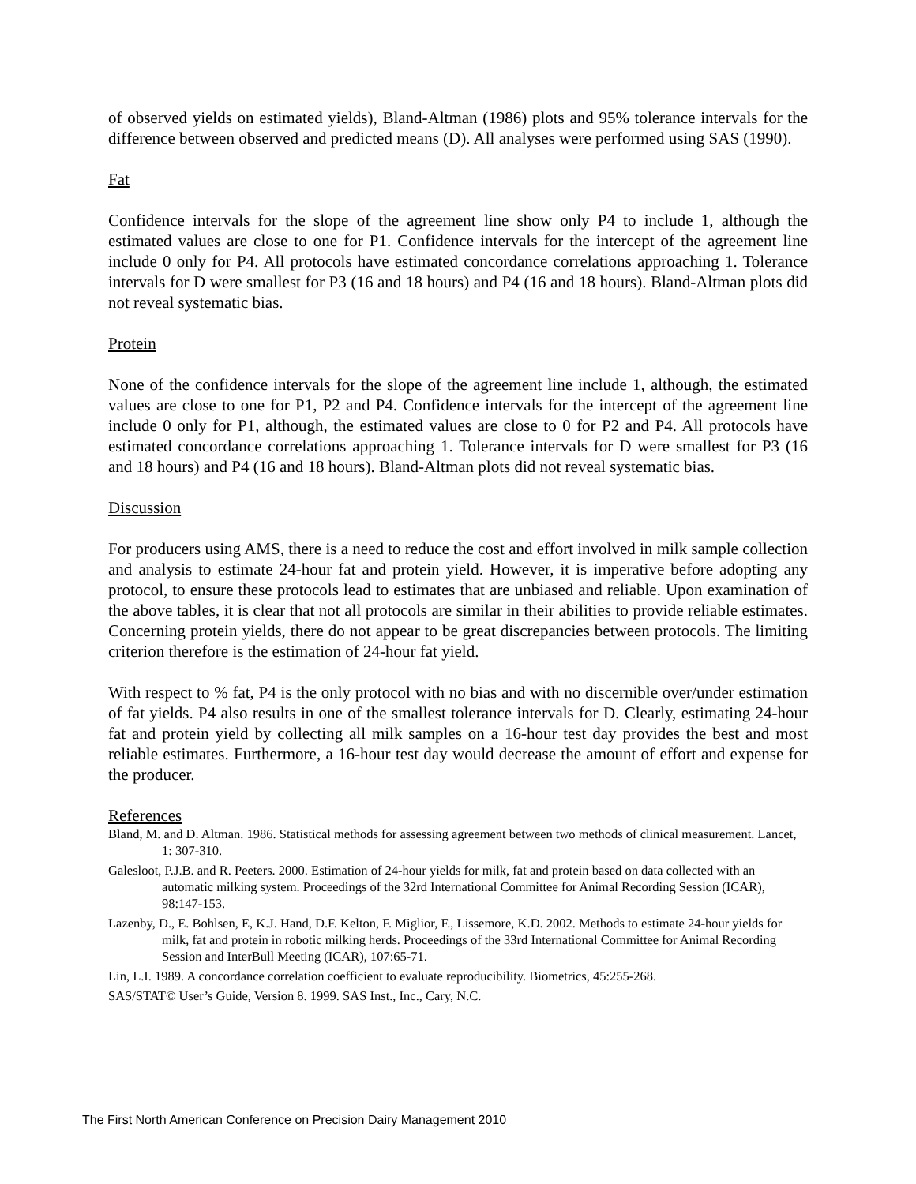of observed yields on estimated yields), Bland-Altman (1986) plots and 95% tolerance intervals for the difference between observed and predicted means (D). All analyses were performed using SAS (1990).
Fat
Confidence intervals for the slope of the agreement line show only P4 to include 1, although the estimated values are close to one for P1. Confidence intervals for the intercept of the agreement line include 0 only for P4. All protocols have estimated concordance correlations approaching 1. Tolerance intervals for D were smallest for P3 (16 and 18 hours) and P4 (16 and 18 hours). Bland-Altman plots did not reveal systematic bias.
Protein
None of the confidence intervals for the slope of the agreement line include 1, although, the estimated values are close to one for P1, P2 and P4. Confidence intervals for the intercept of the agreement line include 0 only for P1, although, the estimated values are close to 0 for P2 and P4. All protocols have estimated concordance correlations approaching 1. Tolerance intervals for D were smallest for P3 (16 and 18 hours) and P4 (16 and 18 hours). Bland-Altman plots did not reveal systematic bias.
Discussion
For producers using AMS, there is a need to reduce the cost and effort involved in milk sample collection and analysis to estimate 24-hour fat and protein yield. However, it is imperative before adopting any protocol, to ensure these protocols lead to estimates that are unbiased and reliable. Upon examination of the above tables, it is clear that not all protocols are similar in their abilities to provide reliable estimates. Concerning protein yields, there do not appear to be great discrepancies between protocols. The limiting criterion therefore is the estimation of 24-hour fat yield.
With respect to % fat, P4 is the only protocol with no bias and with no discernible over/under estimation of fat yields. P4 also results in one of the smallest tolerance intervals for D. Clearly, estimating 24-hour fat and protein yield by collecting all milk samples on a 16-hour test day provides the best and most reliable estimates. Furthermore, a 16-hour test day would decrease the amount of effort and expense for the producer.
References
Bland, M. and D. Altman. 1986. Statistical methods for assessing agreement between two methods of clinical measurement. Lancet, 1: 307-310.
Galesloot, P.J.B. and R. Peeters. 2000. Estimation of 24-hour yields for milk, fat and protein based on data collected with an automatic milking system. Proceedings of the 32rd International Committee for Animal Recording Session (ICAR), 98:147-153.
Lazenby, D., E. Bohlsen, E, K.J. Hand, D.F. Kelton, F. Miglior, F., Lissemore, K.D. 2002. Methods to estimate 24-hour yields for milk, fat and protein in robotic milking herds. Proceedings of the 33rd International Committee for Animal Recording Session and InterBull Meeting (ICAR), 107:65-71.
Lin, L.I. 1989. A concordance correlation coefficient to evaluate reproducibility. Biometrics, 45:255-268.
SAS/STAT© User’s Guide, Version 8. 1999. SAS Inst., Inc., Cary, N.C.
The First North American Conference on Precision Dairy Management 2010